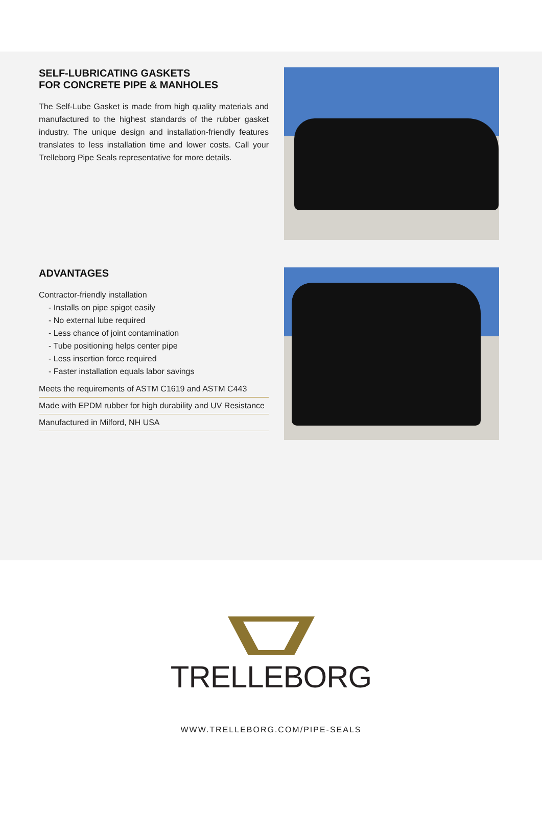SELF-LUBRICATING GASKETS
FOR CONCRETE PIPE & MANHOLES
The Self-Lube Gasket is made from high quality materials and manufactured to the highest standards of the rubber gasket industry. The unique design and installation-friendly features translates to less installation time and lower costs. Call your Trelleborg Pipe Seals representative for more details.
ADVANTAGES
Contractor-friendly installation
- Installs on pipe spigot easily
- No external lube required
- Less chance of joint contamination
- Tube positioning helps center pipe
- Less insertion force required
- Faster installation equals labor savings
Meets the requirements of ASTM C1619 and ASTM C443
Made with EPDM rubber for high durability and UV Resistance
Manufactured in Milford, NH USA
TRELLEBORG
WWW.TRELLEBORG.COM/PIPE-SEALS